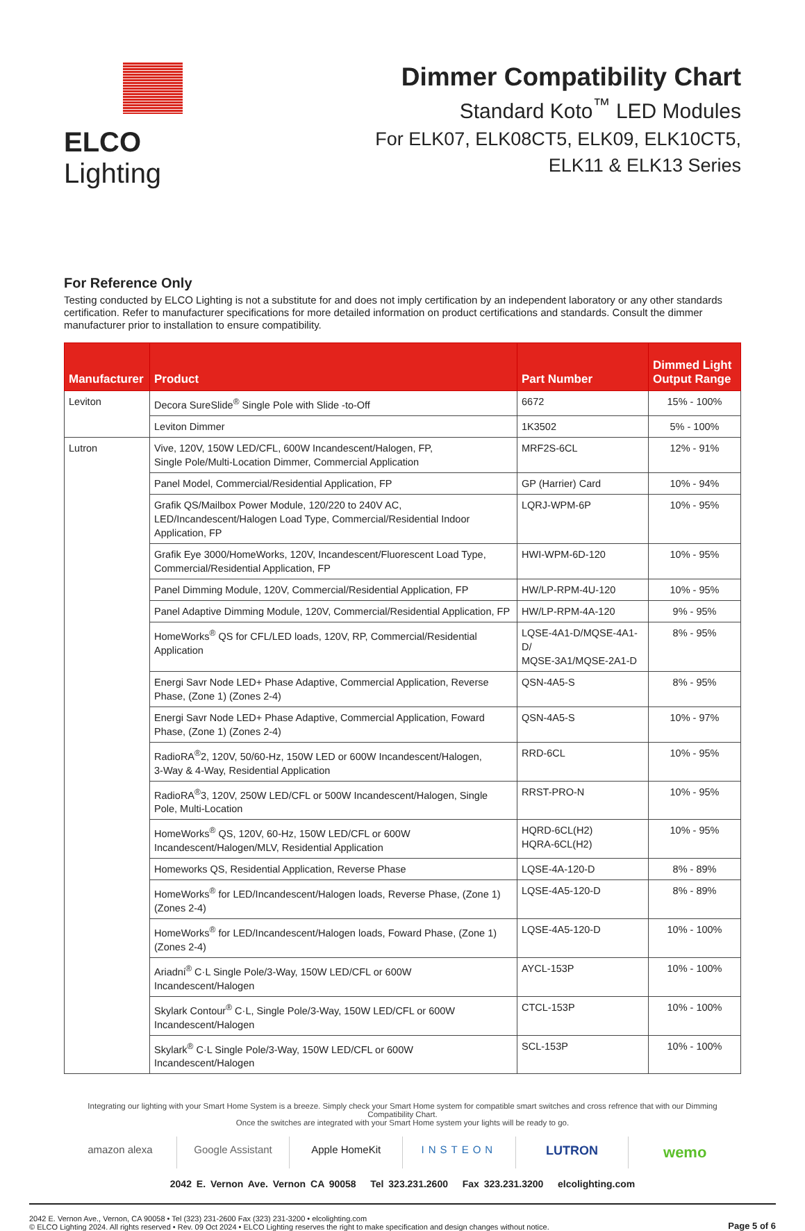ELCO Lighting
Dimmer Compatibility Chart
Standard Koto<sup>™</sup> LED Modules
For ELK07, ELK08CT5, ELK09, ELK10CT5,
ELK11 & ELK13 Series
For Reference Only
Testing conducted by ELCO Lighting is not a substitute for and does not imply certification by an independent laboratory or any other standards certification. Refer to manufacturer specifications for more detailed information on product certifications and standards. Consult the dimmer manufacturer prior to installation to ensure compatibility.
| Manufacturer | Product | Part Number | Dimmed Light Output Range |
| --- | --- | --- | --- |
| Leviton | Decora SureSlide<sup>®</sup> Single Pole with Slide -to-Off | 6672 | 15% - 100% |
| | Leviton Dimmer | 1K3502 | 5% - 100% |
| Lutron | Vive, 120V, 150W LED/CFL, 600W Incandescent/Halogen, FP, Single Pole/Multi-Location Dimmer, Commercial Application | MRF2S-6CL | 12% - 91% |
| | Panel Model, Commercial/Residential Application, FP | GP (Harrier) Card | 10% - 94% |
| | Grafik QS/Mailbox Power Module, 120/220 to 240V AC, LED/Incandescent/Halogen Load Type, Commercial/Residential Indoor Application, FP | LQRJ-WPM-6P | 10% - 95% |
| | Grafik Eye 3000/HomeWorks, 120V, Incandescent/Fluorescent Load Type, Commercial/Residential Application, FP | HWI-WPM-6D-120 | 10% - 95% |
| | Panel Dimming Module, 120V, Commercial/Residential Application, FP | HW/LP-RPM-4U-120 | 10% - 95% |
| | Panel Adaptive Dimming Module, 120V, Commercial/Residential Application, FP | HW/LP-RPM-4A-120 | 9% - 95% |
| | HomeWorks<sup>®</sup> QS for CFL/LED loads, 120V, RP, Commercial/Residential Application | LQSE-4A1-D/MQSE-4A1-D/ MQSE-3A1/MQSE-2A1-D | 8% - 95% |
| | Energi Savr Node LED+ Phase Adaptive, Commercial Application, Reverse Phase, (Zone 1) (Zones 2-4) | QSN-4A5-S | 8% - 95% |
| | Energi Savr Node LED+ Phase Adaptive, Commercial Application, Foward Phase, (Zone 1) (Zones 2-4) | QSN-4A5-S | 10% - 97% |
| | RadioRA<sup>®</sup>2, 120V, 50/60-Hz, 150W LED or 600W Incandescent/Halogen, 3-Way & 4-Way, Residential Application | RRD-6CL | 10% - 95% |
| | RadioRA<sup>®</sup>3, 120V, 250W LED/CFL or 500W Incandescent/Halogen, Single Pole, Multi-Location | RRST-PRO-N | 10% - 95% |
| | HomeWorks<sup>®</sup> QS, 120V, 60-Hz, 150W LED/CFL or 600W Incandescent/Halogen/MLV, Residential Application | HQRD-6CL(H2) HQRA-6CL(H2) | 10% - 95% |
| | Homeworks QS, Residential Application, Reverse Phase | LQSE-4A-120-D | 8% - 89% |
| | HomeWorks<sup>®</sup> for LED/Incandescent/Halogen loads, Reverse Phase, (Zone 1) (Zones 2-4) | LQSE-4A5-120-D | 8% - 89% |
| | HomeWorks<sup>®</sup> for LED/Incandescent/Halogen loads, Foward Phase, (Zone 1) (Zones 2-4) | LQSE-4A5-120-D | 10% - 100% |
| | Ariadni<sup>®</sup> C·L Single Pole/3-Way, 150W LED/CFL or 600W Incandescent/Halogen | AYCL-153P | 10% - 100% |
| | Skylark Contour<sup>®</sup> C·L, Single Pole/3-Way, 150W LED/CFL or 600W Incandescent/Halogen | CTCL-153P | 10% - 100% |
| | Skylark<sup>®</sup> C·L Single Pole/3-Way, 150W LED/CFL or 600W Incandescent/Halogen | SCL-153P | 10% - 100% |
Integrating our lighting with your Smart Home System is a breeze. Simply check your Smart Home system for compatible smart switches and cross refrence that with our Dimming Compatibility Chart.
Once the switches are integrated with your Smart Home system your lights will be ready to go.
amazon alexa Google Assistant Apple HomeKit INSTEON
LUTRON
wemo
2042 E. Vernon Ave. Vernon CA 90058 Tel 323.231.2600 Fax 323.231.3200 elcolighting.com
2042 E. Vernon Ave., Vernon, CA 90058 • Tel (323) 231-2600 Fax (323) 231-3200 • elcolighting.com
© ELCO Lighting 2024. All rights reserved • Rev. 09 Oct 2024 • ELCO Lighting reserves the right to make specification and design changes without notice.
Page 5 of 6